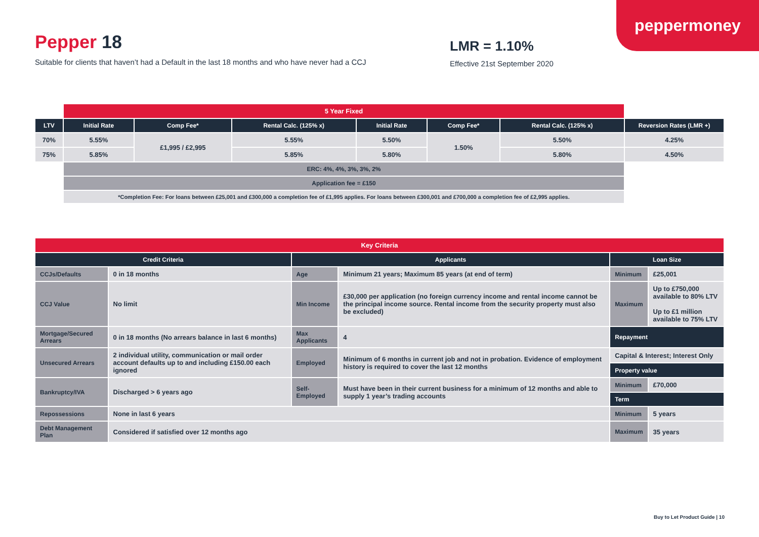peppermoney
Pepper 18
Suitable for clients that haven’t had a Default in the last 18 months and who have never had a CCJ
LMR = 1.10%
Effective 21st September 2020
| | 5 Year Fixed | | | | | | |
| LTV | Initial Rate | Comp Fee* | Rental Calc. (125% x) | Initial Rate | Comp Fee* | Rental Calc. (125% x) | Reversion Rates (LMR +) |
| 70% | 5.55% | £1,995 / £2,995 | 5.55% | 5.50% | 1.50% | 5.50% | 4.25% |
| 75% | 5.85% | | 5.85% | 5.80% | | 5.80% | 4.50% |
| | ERC: 4%, 4%, 3%, 3%, 2% | | | | | | |
| | Application fee = £150 | | | | | | |
| | *Completion Fee: For loans between £25,001 and £300,000 a completion fee of £1,995 applies. For loans between £300,001 and £700,000 a completion fee of £2,995 applies. | | | | | | |
| Key Criteria | | | | | |
| --- | --- | --- | --- | --- | --- |
| Credit Criteria | | Applicants | | Loan Size | |
| CCJs/Defaults | 0 in 18 months | Age | Minimum 21 years; Maximum 85 years (at end of term) | Minimum | £25,001 |
| CCJ Value | No limit | Min Income | £30,000 per application (no foreign currency income and rental income cannot be the principal income source. Rental income from the security property must also be excluded) | Maximum | Up to £750,000 available to 80% LTV Up to £1 million available to 75% LTV |
| Mortgage/Secured Arrears | 0 in 18 months (No arrears balance in last 6 months) | Max Applicants | 4 | Repayment | |
| Unsecured Arrears | 2 individual utility, communication or mail order account defaults up to and including £150.00 each ignored | Employed | Minimum of 6 months in current job and not in probation. Evidence of employment history is required to cover the last 12 months | Capital & Interest; Interest Only | |
| | | | | Property value | |
| Bankruptcy/IVA | Discharged > 6 years ago | Self-Employed | Must have been in their current business for a minimum of 12 months and able to supply 1 year’s trading accounts | Minimum | £70,000 |
| | | | | Term | |
| Repossessions | None in last 6 years | | | Minimum | 5 years |
| Debt Management Plan | Considered if satisfied over 12 months ago | | | Maximum | 35 years |
Buy to Let Product Guide | 10